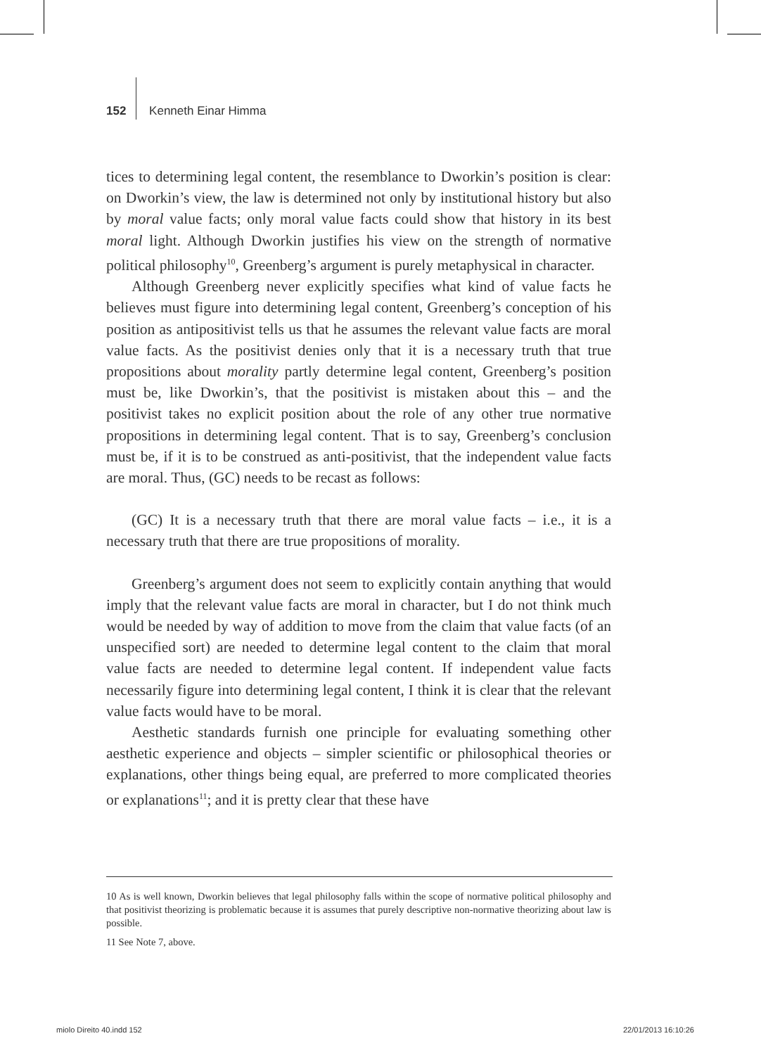152 Kenneth Einar Himma
tices to determining legal content, the resemblance to Dworkin’s position is clear: on Dworkin’s view, the law is determined not only by institutional history but also by moral value facts; only moral value facts could show that history in its best moral light. Although Dworkin justifies his view on the strength of normative political philosophy<sup>10</sup>, Greenberg’s argument is purely metaphysical in character.
Although Greenberg never explicitly specifies what kind of value facts he believes must figure into determining legal content, Greenberg’s conception of his position as antipositivist tells us that he assumes the relevant value facts are moral value facts. As the positivist denies only that it is a necessary truth that true propositions about morality partly determine legal content, Greenberg’s position must be, like Dworkin’s, that the positivist is mistaken about this – and the positivist takes no explicit position about the role of any other true normative propositions in determining legal content. That is to say, Greenberg’s conclusion must be, if it is to be construed as anti-positivist, that the independent value facts are moral. Thus, (GC) needs to be recast as follows:
(GC) It is a necessary truth that there are moral value facts – i.e., it is a necessary truth that there are true propositions of morality.
Greenberg’s argument does not seem to explicitly contain anything that would imply that the relevant value facts are moral in character, but I do not think much would be needed by way of addition to move from the claim that value facts (of an unspecified sort) are needed to determine legal content to the claim that moral value facts are needed to determine legal content. If independent value facts necessarily figure into determining legal content, I think it is clear that the relevant value facts would have to be moral.
Aesthetic standards furnish one principle for evaluating something other aesthetic experience and objects – simpler scientific or philosophical theories or explanations, other things being equal, are preferred to more complicated theories or explanations<sup>11</sup>; and it is pretty clear that these have
10 As is well known, Dworkin believes that legal philosophy falls within the scope of normative political philosophy and that positivist theorizing is problematic because it is assumes that purely descriptive non-normative theorizing about law is possible.
11 See Note 7, above.
miolo Direito 40.indd 152 22/01/2013 16:10:26